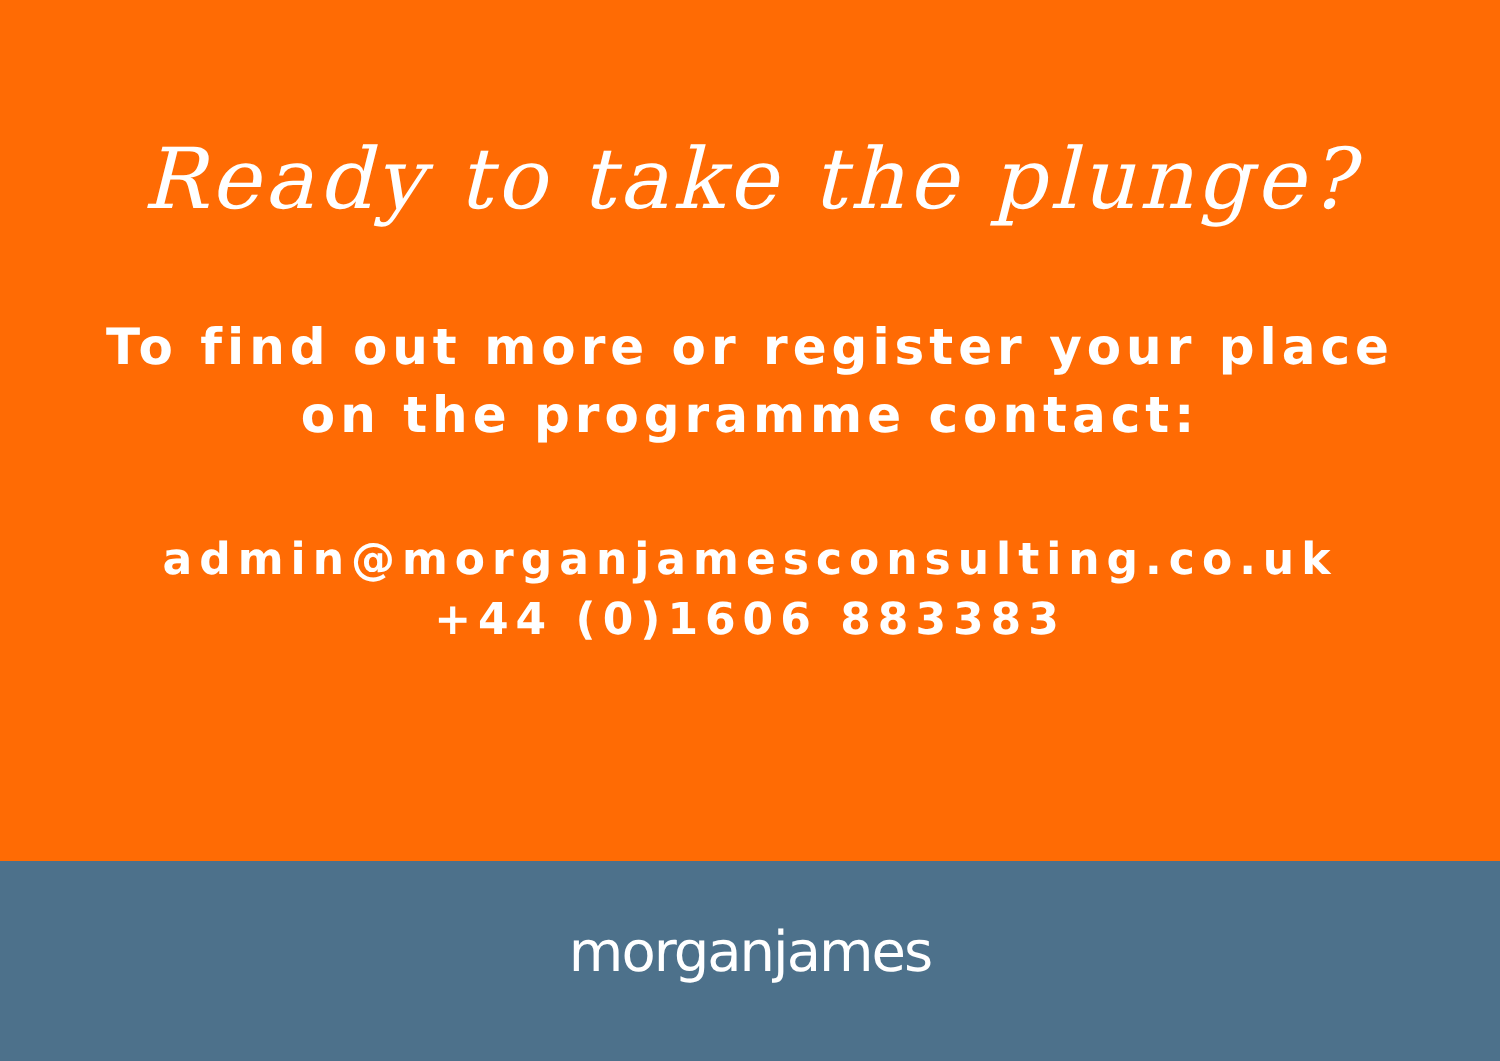Ready to take the plunge?
To find out more or register your place
on the programme contact:
admin@morganjamesconsulting.co.uk
+44 (0)1606 883383
morganjames